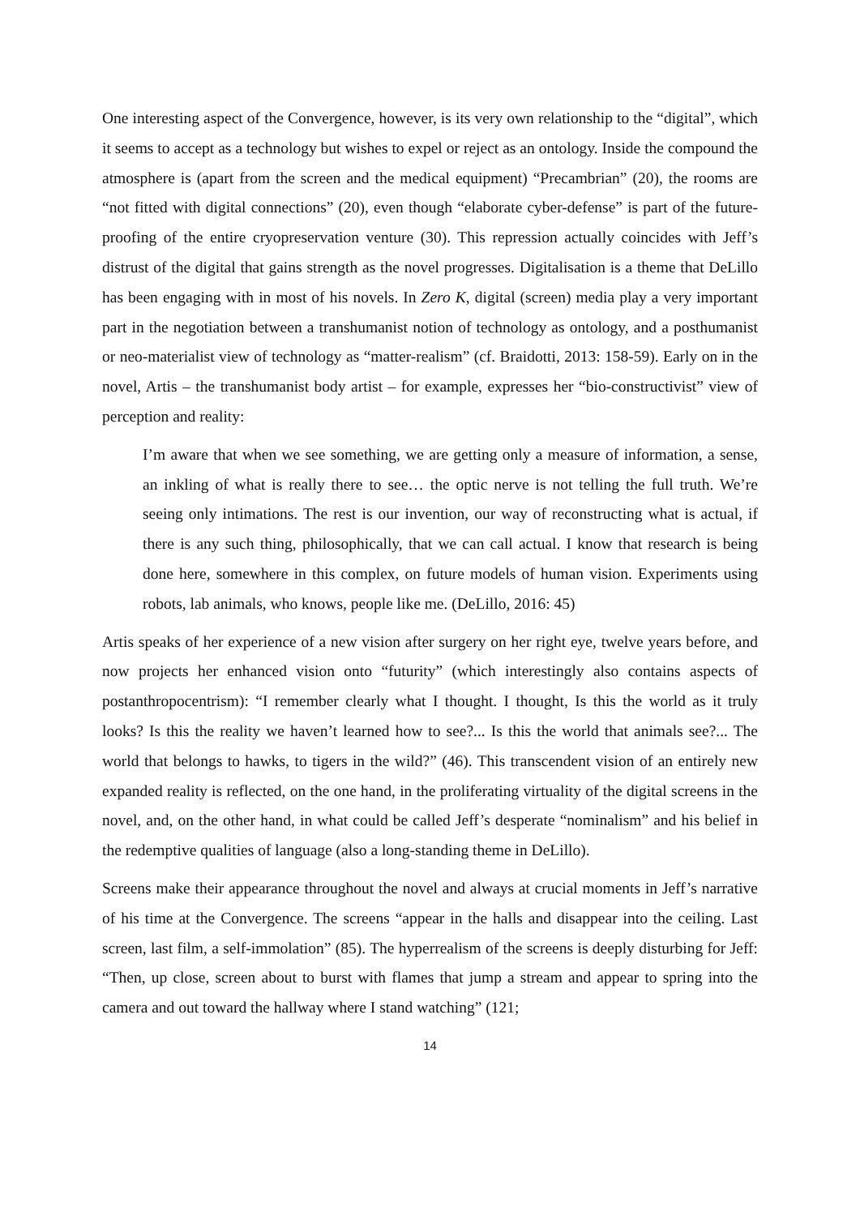One interesting aspect of the Convergence, however, is its very own relationship to the “digital”, which it seems to accept as a technology but wishes to expel or reject as an ontology. Inside the compound the atmosphere is (apart from the screen and the medical equipment) “Precambrian” (20), the rooms are “not fitted with digital connections” (20), even though “elaborate cyber-defense” is part of the future-proofing of the entire cryopreservation venture (30). This repression actually coincides with Jeff’s distrust of the digital that gains strength as the novel progresses. Digitalisation is a theme that DeLillo has been engaging with in most of his novels. In Zero K, digital (screen) media play a very important part in the negotiation between a transhumanist notion of technology as ontology, and a posthumanist or neo-materialist view of technology as “matter-realism” (cf. Braidotti, 2013: 158-59). Early on in the novel, Artis – the transhumanist body artist – for example, expresses her “bio-constructivist” view of perception and reality:
I’m aware that when we see something, we are getting only a measure of information, a sense, an inkling of what is really there to see… the optic nerve is not telling the full truth. We’re seeing only intimations. The rest is our invention, our way of reconstructing what is actual, if there is any such thing, philosophically, that we can call actual. I know that research is being done here, somewhere in this complex, on future models of human vision. Experiments using robots, lab animals, who knows, people like me. (DeLillo, 2016: 45)
Artis speaks of her experience of a new vision after surgery on her right eye, twelve years before, and now projects her enhanced vision onto “futurity” (which interestingly also contains aspects of postanthropocentrism): “I remember clearly what I thought. I thought, Is this the world as it truly looks? Is this the reality we haven’t learned how to see?... Is this the world that animals see?... The world that belongs to hawks, to tigers in the wild?” (46). This transcendent vision of an entirely new expanded reality is reflected, on the one hand, in the proliferating virtuality of the digital screens in the novel, and, on the other hand, in what could be called Jeff’s desperate “nominalism” and his belief in the redemptive qualities of language (also a long-standing theme in DeLillo).
Screens make their appearance throughout the novel and always at crucial moments in Jeff’s narrative of his time at the Convergence. The screens “appear in the halls and disappear into the ceiling. Last screen, last film, a self-immolation” (85). The hyperrealism of the screens is deeply disturbing for Jeff: “Then, up close, screen about to burst with flames that jump a stream and appear to spring into the camera and out toward the hallway where I stand watching” (121;
14